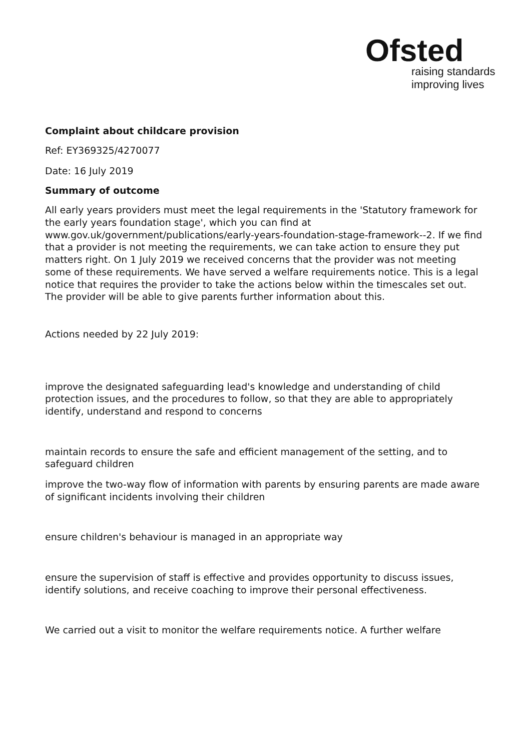Ofsted
raising standards
improving lives
Complaint about childcare provision
Ref: EY369325/4270077
Date: 16 July 2019
Summary of outcome
All early years providers must meet the legal requirements in the 'Statutory framework for the early years foundation stage', which you can find at www.gov.uk/government/publications/early-years-foundation-stage-framework--2. If we find that a provider is not meeting the requirements, we can take action to ensure they put matters right. On 1 July 2019 we received concerns that the provider was not meeting some of these requirements. We have served a welfare requirements notice. This is a legal notice that requires the provider to take the actions below within the timescales set out. The provider will be able to give parents further information about this.
Actions needed by 22 July 2019:
improve the designated safeguarding lead's knowledge and understanding of child protection issues, and the procedures to follow, so that they are able to appropriately identify, understand and respond to concerns
maintain records to ensure the safe and efficient management of the setting, and to safeguard children
improve the two-way flow of information with parents by ensuring parents are made aware of significant incidents involving their children
ensure children's behaviour is managed in an appropriate way
ensure the supervision of staff is effective and provides opportunity to discuss issues, identify solutions, and receive coaching to improve their personal effectiveness.
We carried out a visit to monitor the welfare requirements notice. A further welfare